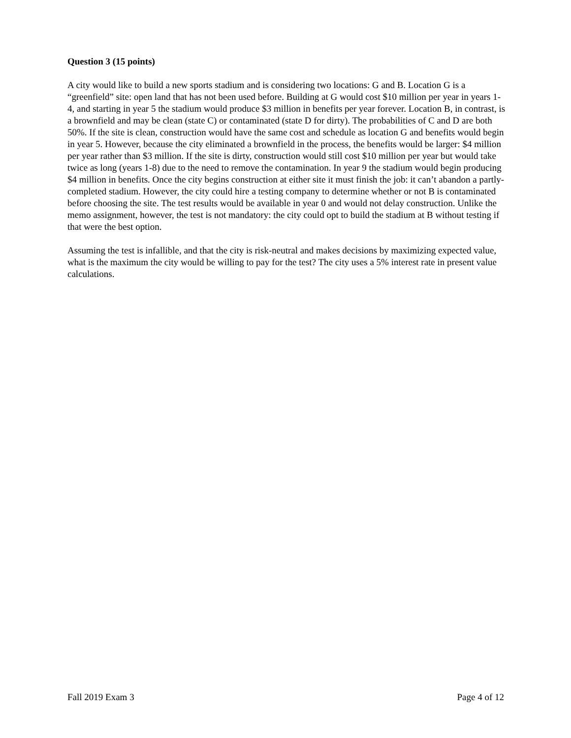Question 3 (15 points)
A city would like to build a new sports stadium and is considering two locations: G and B. Location G is a “greenfield” site: open land that has not been used before. Building at G would cost $10 million per year in years 1-4, and starting in year 5 the stadium would produce $3 million in benefits per year forever. Location B, in contrast, is a brownfield and may be clean (state C) or contaminated (state D for dirty). The probabilities of C and D are both 50%. If the site is clean, construction would have the same cost and schedule as location G and benefits would begin in year 5. However, because the city eliminated a brownfield in the process, the benefits would be larger: $4 million per year rather than $3 million. If the site is dirty, construction would still cost $10 million per year but would take twice as long (years 1-8) due to the need to remove the contamination. In year 9 the stadium would begin producing $4 million in benefits. Once the city begins construction at either site it must finish the job: it can’t abandon a partly-completed stadium. However, the city could hire a testing company to determine whether or not B is contaminated before choosing the site. The test results would be available in year 0 and would not delay construction. Unlike the memo assignment, however, the test is not mandatory: the city could opt to build the stadium at B without testing if that were the best option.
Assuming the test is infallible, and that the city is risk-neutral and makes decisions by maximizing expected value, what is the maximum the city would be willing to pay for the test? The city uses a 5% interest rate in present value calculations.
Fall 2019 Exam 3 Page 4 of 12